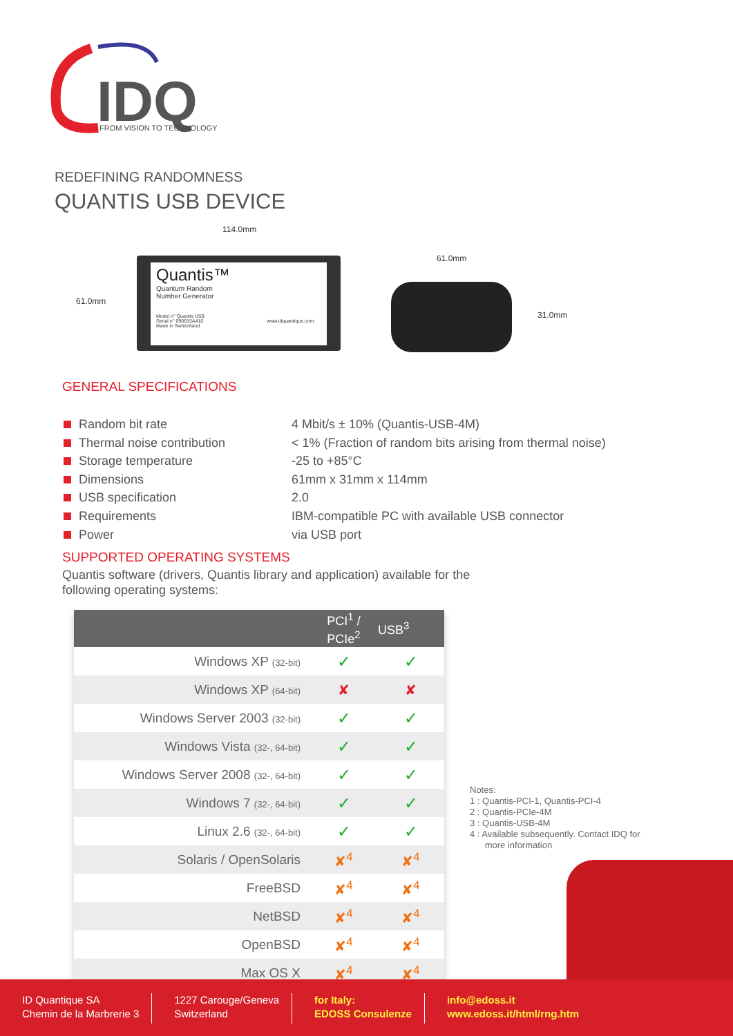IDQ
FROM VISION TO TECHNOLOGY
REDEFINING RANDOMNESS
QUANTIS USB DEVICE
114.0mm
61.0mm
Quantis™
Quantum Random
Number Generator
Model n° Quantis USB
Serial n° 090615A410 www.idquantique.com Made in Switzerland
61.0mm
31.0mm
GENERAL SPECIFICATIONS
| Random bit rate | 4 Mbit/s ± 10% (Quantis-USB-4M) |
| Thermal noise contribution | < 1% (Fraction of random bits arising from thermal noise) |
| Storage temperature | -25 to +85°C |
| Dimensions | 61mm x 31mm x 114mm |
| USB specification | 2.0 |
| Requirements | IBM-compatible PC with available USB connector |
| Power | via USB port |
SUPPORTED OPERATING SYSTEMS
Quantis software (drivers, Quantis library and application) available for the
following operating systems:
| | PCI<sup>1</sup> / PCIe<sup>2</sup> | USB<sup>3</sup> |
| --- | --- | --- |
| Windows XP (32-bit) | ✓ | ✓ |
| Windows XP (64-bit) | ✘ | ✘ |
| Windows Server 2003 (32-bit) | ✓ | ✓ |
| Windows Vista (32-, 64-bit) | ✓ | ✓ |
| Windows Server 2008 (32-, 64-bit) | ✓ | ✓ |
| Windows 7 (32-, 64-bit) | ✓ | ✓ |
| Linux 2.6 (32-, 64-bit) | ✓ | ✓ |
| Solaris / OpenSolaris | ✘<sup>4</sup> | ✘<sup>4</sup> |
| FreeBSD | ✘<sup>4</sup> | ✘<sup>4</sup> |
| NetBSD | ✘<sup>4</sup> | ✘<sup>4</sup> |
| OpenBSD | ✘<sup>4</sup> | ✘<sup>4</sup> |
| Max OS X | ✘<sup>4</sup> | ✘<sup>4</sup> |
Notes:
1 : Quantis-PCI-1, Quantis-PCI-4
2 : Quantis-PCIe-4M
3 : Quantis-USB-4M
4 : Available subsequently. Contact IDQ for
more information
ID Quantique SA
Chemin de la Marbrerie 3
1227 Carouge/Geneva
Switzerland
for Italy:
EDOSS Consulenze
info@edoss.it
www.edoss.it/html/rng.htm